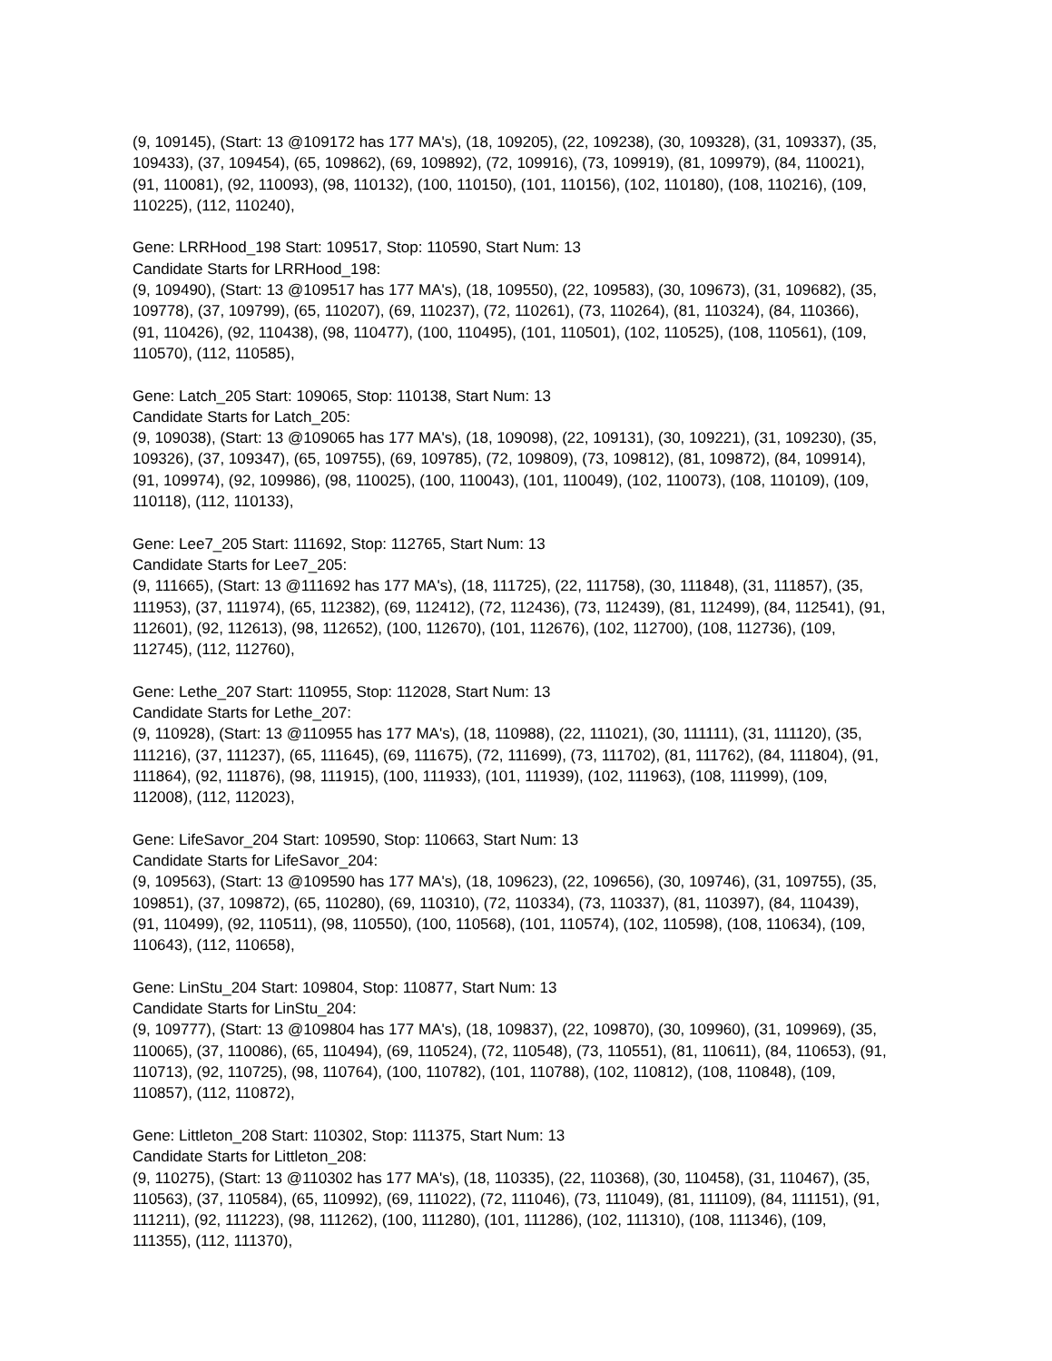(9, 109145), (Start: 13 @109172 has 177 MA's), (18, 109205), (22, 109238), (30, 109328), (31, 109337), (35, 109433), (37, 109454), (65, 109862), (69, 109892), (72, 109916), (73, 109919), (81, 109979), (84, 110021), (91, 110081), (92, 110093), (98, 110132), (100, 110150), (101, 110156), (102, 110180), (108, 110216), (109, 110225), (112, 110240),
Gene: LRRHood_198 Start: 109517, Stop: 110590, Start Num: 13
Candidate Starts for LRRHood_198:
(9, 109490), (Start: 13 @109517 has 177 MA's), (18, 109550), (22, 109583), (30, 109673), (31, 109682), (35, 109778), (37, 109799), (65, 110207), (69, 110237), (72, 110261), (73, 110264), (81, 110324), (84, 110366), (91, 110426), (92, 110438), (98, 110477), (100, 110495), (101, 110501), (102, 110525), (108, 110561), (109, 110570), (112, 110585),
Gene: Latch_205 Start: 109065, Stop: 110138, Start Num: 13
Candidate Starts for Latch_205:
(9, 109038), (Start: 13 @109065 has 177 MA's), (18, 109098), (22, 109131), (30, 109221), (31, 109230), (35, 109326), (37, 109347), (65, 109755), (69, 109785), (72, 109809), (73, 109812), (81, 109872), (84, 109914), (91, 109974), (92, 109986), (98, 110025), (100, 110043), (101, 110049), (102, 110073), (108, 110109), (109, 110118), (112, 110133),
Gene: Lee7_205 Start: 111692, Stop: 112765, Start Num: 13
Candidate Starts for Lee7_205:
(9, 111665), (Start: 13 @111692 has 177 MA's), (18, 111725), (22, 111758), (30, 111848), (31, 111857), (35, 111953), (37, 111974), (65, 112382), (69, 112412), (72, 112436), (73, 112439), (81, 112499), (84, 112541), (91, 112601), (92, 112613), (98, 112652), (100, 112670), (101, 112676), (102, 112700), (108, 112736), (109, 112745), (112, 112760),
Gene: Lethe_207 Start: 110955, Stop: 112028, Start Num: 13
Candidate Starts for Lethe_207:
(9, 110928), (Start: 13 @110955 has 177 MA's), (18, 110988), (22, 111021), (30, 111111), (31, 111120), (35, 111216), (37, 111237), (65, 111645), (69, 111675), (72, 111699), (73, 111702), (81, 111762), (84, 111804), (91, 111864), (92, 111876), (98, 111915), (100, 111933), (101, 111939), (102, 111963), (108, 111999), (109, 112008), (112, 112023),
Gene: LifeSavor_204 Start: 109590, Stop: 110663, Start Num: 13
Candidate Starts for LifeSavor_204:
(9, 109563), (Start: 13 @109590 has 177 MA's), (18, 109623), (22, 109656), (30, 109746), (31, 109755), (35, 109851), (37, 109872), (65, 110280), (69, 110310), (72, 110334), (73, 110337), (81, 110397), (84, 110439), (91, 110499), (92, 110511), (98, 110550), (100, 110568), (101, 110574), (102, 110598), (108, 110634), (109, 110643), (112, 110658),
Gene: LinStu_204 Start: 109804, Stop: 110877, Start Num: 13
Candidate Starts for LinStu_204:
(9, 109777), (Start: 13 @109804 has 177 MA's), (18, 109837), (22, 109870), (30, 109960), (31, 109969), (35, 110065), (37, 110086), (65, 110494), (69, 110524), (72, 110548), (73, 110551), (81, 110611), (84, 110653), (91, 110713), (92, 110725), (98, 110764), (100, 110782), (101, 110788), (102, 110812), (108, 110848), (109, 110857), (112, 110872),
Gene: Littleton_208 Start: 110302, Stop: 111375, Start Num: 13
Candidate Starts for Littleton_208:
(9, 110275), (Start: 13 @110302 has 177 MA's), (18, 110335), (22, 110368), (30, 110458), (31, 110467), (35, 110563), (37, 110584), (65, 110992), (69, 111022), (72, 111046), (73, 111049), (81, 111109), (84, 111151), (91, 111211), (92, 111223), (98, 111262), (100, 111280), (101, 111286), (102, 111310), (108, 111346), (109, 111355), (112, 111370),